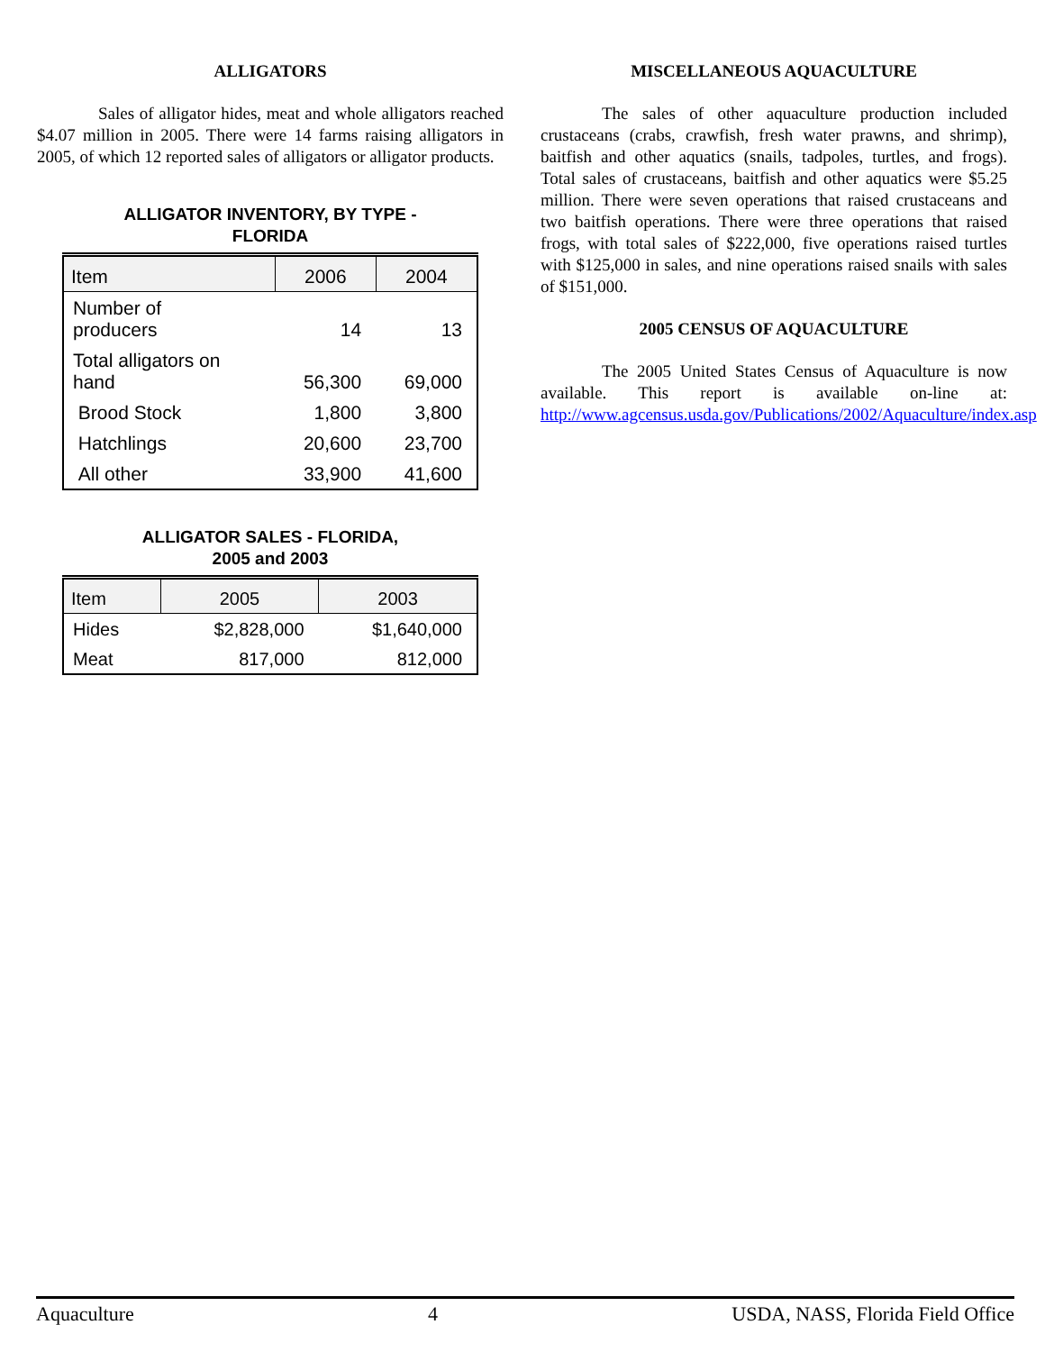ALLIGATORS
Sales of alligator hides, meat and whole alligators reached $4.07 million in 2005. There were 14 farms raising alligators in 2005, of which 12 reported sales of alligators or alligator products.
ALLIGATOR INVENTORY, BY TYPE -
FLORIDA
| Item | 2006 | 2004 |
| --- | --- | --- |
| Number of producers | 14 | 13 |
| Total alligators on hand | 56,300 | 69,000 |
| Brood Stock | 1,800 | 3,800 |
| Hatchlings | 20,600 | 23,700 |
| All other | 33,900 | 41,600 |
ALLIGATOR SALES - FLORIDA,
2005 and 2003
| Item | 2005 | 2003 |
| --- | --- | --- |
| Hides | $2,828,000 | $1,640,000 |
| Meat | 817,000 | 812,000 |
MISCELLANEOUS AQUACULTURE
The sales of other aquaculture production included crustaceans (crabs, crawfish, fresh water prawns, and shrimp), baitfish and other aquatics (snails, tadpoles, turtles, and frogs). Total sales of crustaceans, baitfish and other aquatics were $5.25 million. There were seven operations that raised crustaceans and two baitfish operations. There were three operations that raised frogs, with total sales of $222,000, five operations raised turtles with $125,000 in sales, and nine operations raised snails with sales of $151,000.
2005 CENSUS OF AQUACULTURE
The 2005 United States Census of Aquaculture is now available. This report is available on-line at: http://www.agcensus.usda.gov/Publications/2002/Aquaculture/index.asp
Aquaculture 4 USDA, NASS, Florida Field Office